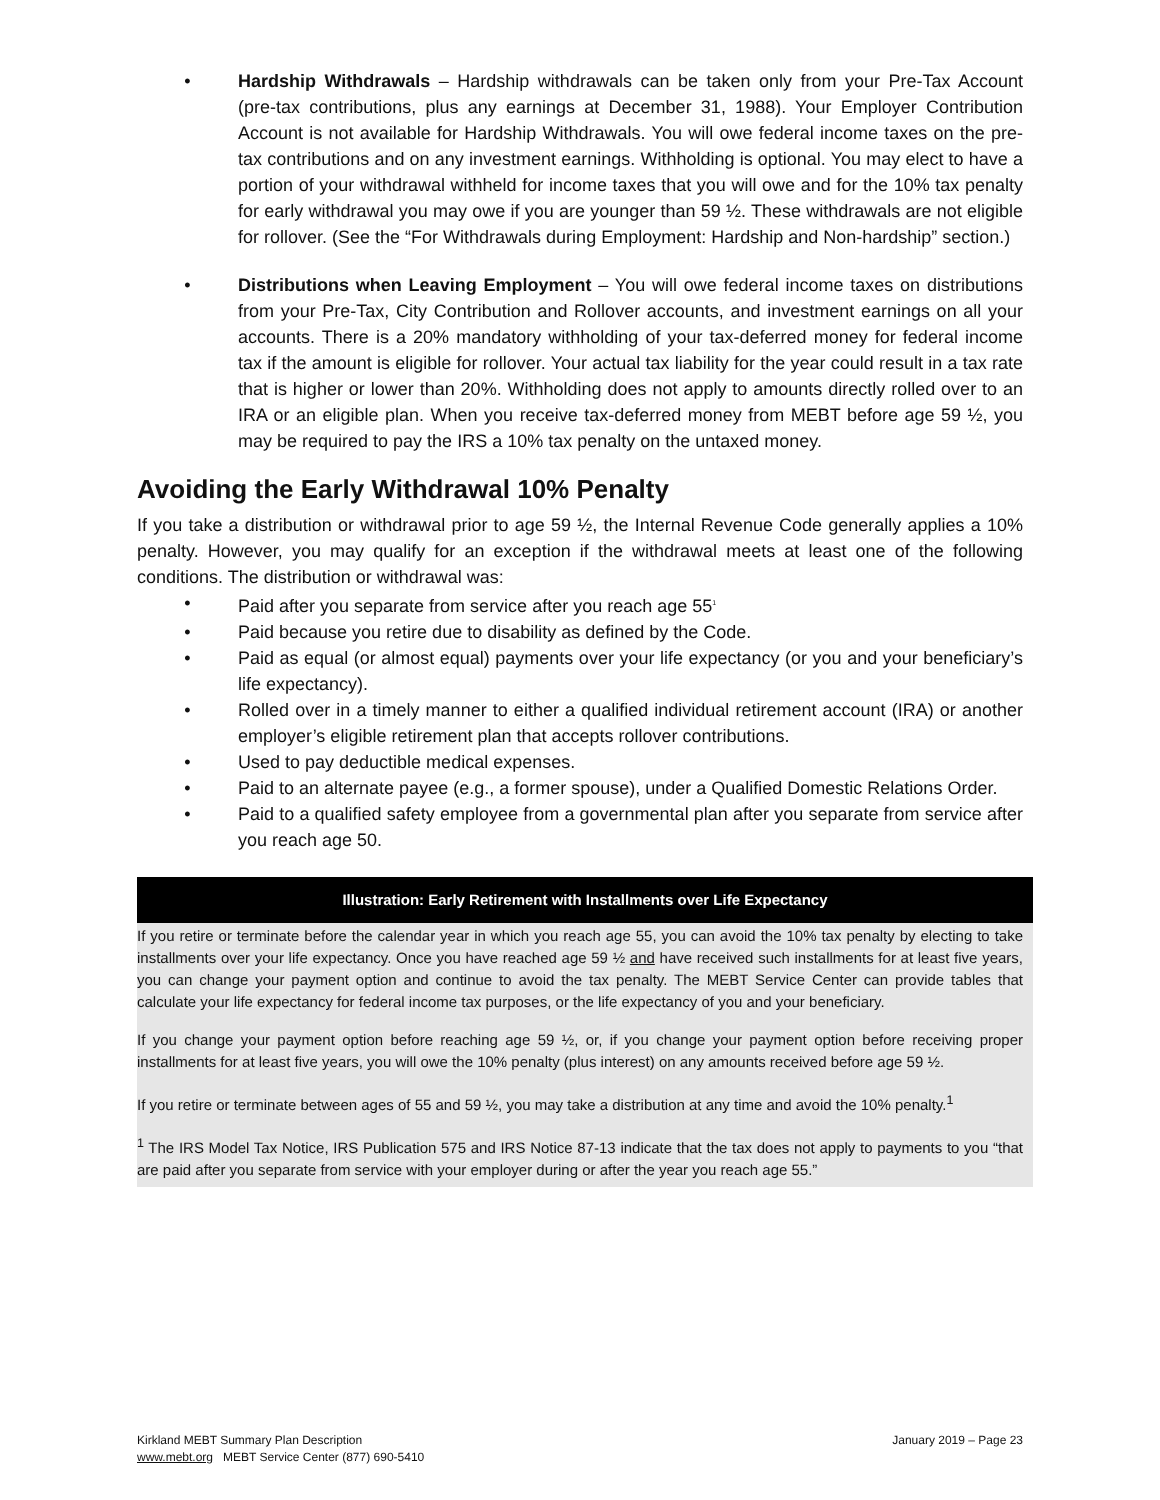• Hardship Withdrawals – Hardship withdrawals can be taken only from your Pre-Tax Account (pre-tax contributions, plus any earnings at December 31, 1988). Your Employer Contribution Account is not available for Hardship Withdrawals. You will owe federal income taxes on the pre-tax contributions and on any investment earnings. Withholding is optional. You may elect to have a portion of your withdrawal withheld for income taxes that you will owe and for the 10% tax penalty for early withdrawal you may owe if you are younger than 59 ½. These withdrawals are not eligible for rollover. (See the “For Withdrawals during Employment: Hardship and Non-hardship” section.)
• Distributions when Leaving Employment – You will owe federal income taxes on distributions from your Pre-Tax, City Contribution and Rollover accounts, and investment earnings on all your accounts. There is a 20% mandatory withholding of your tax-deferred money for federal income tax if the amount is eligible for rollover. Your actual tax liability for the year could result in a tax rate that is higher or lower than 20%. Withholding does not apply to amounts directly rolled over to an IRA or an eligible plan. When you receive tax-deferred money from MEBT before age 59 ½, you may be required to pay the IRS a 10% tax penalty on the untaxed money.
Avoiding the Early Withdrawal 10% Penalty
If you take a distribution or withdrawal prior to age 59 ½, the Internal Revenue Code generally applies a 10% penalty. However, you may qualify for an exception if the withdrawal meets at least one of the following conditions. The distribution or withdrawal was:
• Paid after you separate from service after you reach age 55<sup>1</sup>
• Paid because you retire due to disability as defined by the Code.
• Paid as equal (or almost equal) payments over your life expectancy (or you and your beneficiary’s life expectancy).
• Rolled over in a timely manner to either a qualified individual retirement account (IRA) or another employer’s eligible retirement plan that accepts rollover contributions.
• Used to pay deductible medical expenses.
• Paid to an alternate payee (e.g., a former spouse), under a Qualified Domestic Relations Order.
• Paid to a qualified safety employee from a governmental plan after you separate from service after you reach age 50.
Illustration: Early Retirement with Installments over Life Expectancy
If you retire or terminate before the calendar year in which you reach age 55, you can avoid the 10% tax penalty by electing to take installments over your life expectancy. Once you have reached age 59 ½ and have received such installments for at least five years, you can change your payment option and continue to avoid the tax penalty. The MEBT Service Center can provide tables that calculate your life expectancy for federal income tax purposes, or the life expectancy of you and your beneficiary.
If you change your payment option before reaching age 59 ½, or, if you change your payment option before receiving proper installments for at least five years, you will owe the 10% penalty (plus interest) on any amounts received before age 59 ½.
If you retire or terminate between ages of 55 and 59 ½, you may take a distribution at any time and avoid the 10% penalty.<sup>1</sup>
<sup>1</sup> The IRS Model Tax Notice, IRS Publication 575 and IRS Notice 87-13 indicate that the tax does not apply to payments to you “that are paid after you separate from service with your employer during or after the year you reach age 55.”
Kirkland MEBT Summary Plan Description January 2019 – Page 23
www.mebt.org MEBT Service Center (877) 690-5410